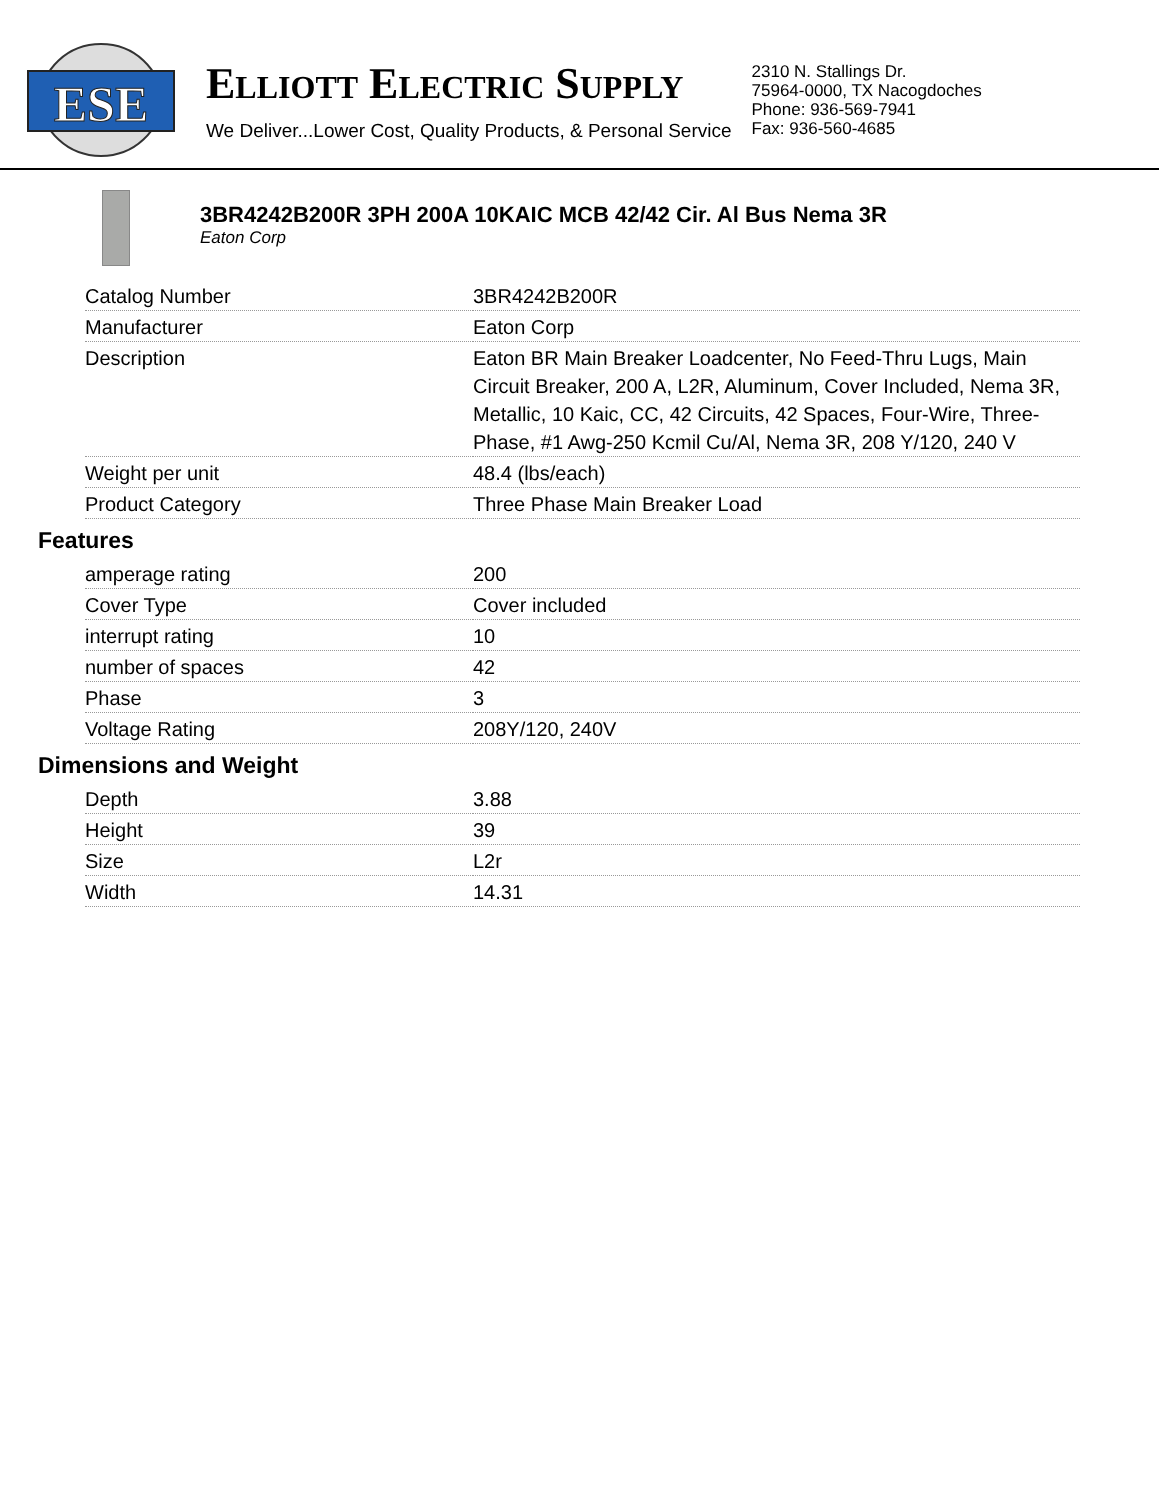ESE
ELLIOTT ELECTRIC SUPPLY
We Deliver...Lower Cost, Quality Products, & Personal Service
2310 N. Stallings Dr.
75964-0000, TX Nacogdoches
Phone: 936-569-7941
Fax: 936-560-4685
3BR4242B200R 3PH 200A 10KAIC MCB 42/42 Cir. Al Bus Nema 3R
Eaton Corp
| Catalog Number | 3BR4242B200R |
| Manufacturer | Eaton Corp |
| Description | Eaton BR Main Breaker Loadcenter, No Feed-Thru Lugs, Main Circuit Breaker, 200 A, L2R, Aluminum, Cover Included, Nema 3R, Metallic, 10 Kaic, CC, 42 Circuits, 42 Spaces, Four-Wire, Three-Phase, #1 Awg-250 Kcmil Cu/Al, Nema 3R, 208 Y/120, 240 V |
| Weight per unit | 48.4 (lbs/each) |
| Product Category | Three Phase Main Breaker Load |
Features
| amperage rating | 200 |
| Cover Type | Cover included |
| interrupt rating | 10 |
| number of spaces | 42 |
| Phase | 3 |
| Voltage Rating | 208Y/120, 240V |
Dimensions and Weight
| Depth | 3.88 |
| Height | 39 |
| Size | L2r |
| Width | 14.31 |